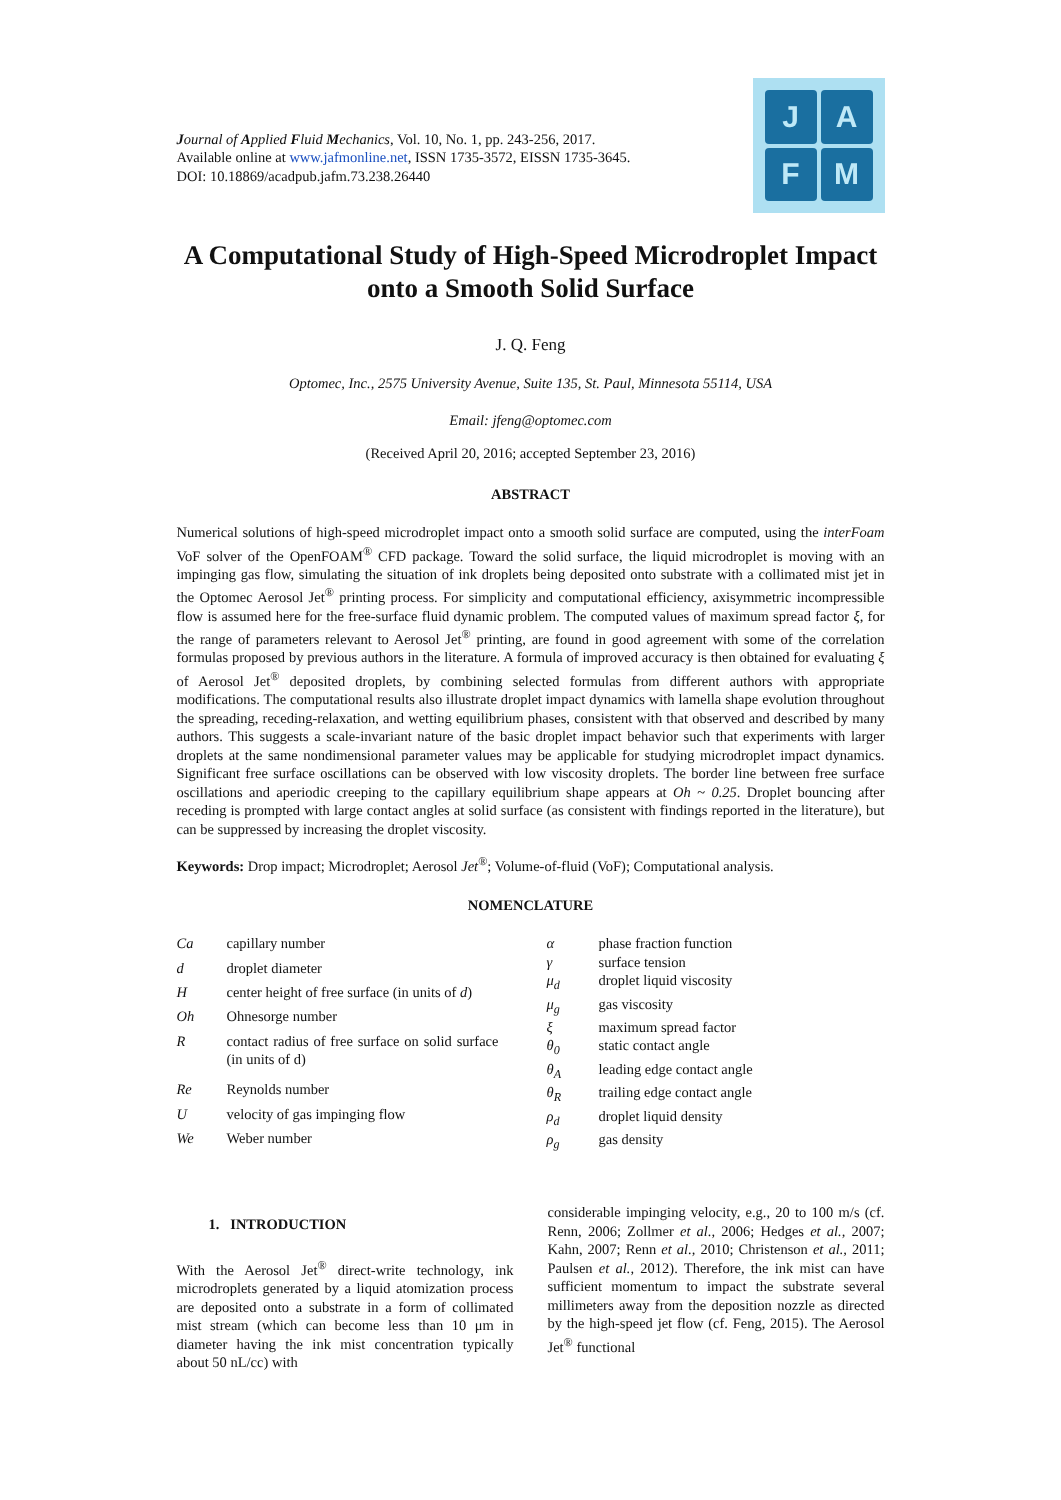Journal of Applied Fluid Mechanics, Vol. 10, No. 1, pp. 243-256, 2017.
Available online at www.jafmonline.net, ISSN 1735-3572, EISSN 1735-3645.
DOI: 10.18869/acadpub.jafm.73.238.26440
J
A
F
M
A Computational Study of High-Speed Microdroplet Impact onto a Smooth Solid Surface
J. Q. Feng
Optomec, Inc., 2575 University Avenue, Suite 135, St. Paul, Minnesota 55114, USA
Email: jfeng@optomec.com
(Received April 20, 2016; accepted September 23, 2016)
ABSTRACT
Numerical solutions of high-speed microdroplet impact onto a smooth solid surface are computed, using the interFoam VoF solver of the OpenFOAM<sup>®</sup> CFD package. Toward the solid surface, the liquid microdroplet is moving with an impinging gas flow, simulating the situation of ink droplets being deposited onto substrate with a collimated mist jet in the Optomec Aerosol Jet<sup>®</sup> printing process. For simplicity and computational efficiency, axisymmetric incompressible flow is assumed here for the free-surface fluid dynamic problem. The computed values of maximum spread factor ξ, for the range of parameters relevant to Aerosol Jet<sup>®</sup> printing, are found in good agreement with some of the correlation formulas proposed by previous authors in the literature. A formula of improved accuracy is then obtained for evaluating ξ of Aerosol Jet<sup>®</sup> deposited droplets, by combining selected formulas from different authors with appropriate modifications. The computational results also illustrate droplet impact dynamics with lamella shape evolution throughout the spreading, receding-relaxation, and wetting equilibrium phases, consistent with that observed and described by many authors. This suggests a scale-invariant nature of the basic droplet impact behavior such that experiments with larger droplets at the same nondimensional parameter values may be applicable for studying microdroplet impact dynamics. Significant free surface oscillations can be observed with low viscosity droplets. The border line between free surface oscillations and aperiodic creeping to the capillary equilibrium shape appears at Oh ~ 0.25. Droplet bouncing after receding is prompted with large contact angles at solid surface (as consistent with findings reported in the literature), but can be suppressed by increasing the droplet viscosity.
Keywords: Drop impact; Microdroplet; Aerosol Jet<sup>®</sup>; Volume-of-fluid (VoF); Computational analysis.
NOMENCLATURE
| Ca | capillary number |
| d | droplet diameter |
| H | center height of free surface (in units of d ) |
| Oh | Ohnesorge number |
| R | contact radius of free surface on solid surface (in units of d) |
| Re | Reynolds number |
| U | velocity of gas impinging flow |
| We | Weber number |
| α | phase fraction function |
| γ | surface tension |
| μ<sub>d</sub> | droplet liquid viscosity |
| μ<sub>g</sub> | gas viscosity |
| ξ | maximum spread factor |
| θ<sub>0</sub> | static contact angle |
| θ<sub>A</sub> | leading edge contact angle |
| θ<sub>R</sub> | trailing edge contact angle |
| ρ<sub>d</sub> | droplet liquid density |
| ρ<sub>g</sub> | gas density |
1. INTRODUCTION
With the Aerosol Jet<sup>®</sup> direct-write technology, ink microdroplets generated by a liquid atomization process are deposited onto a substrate in a form of collimated mist stream (which can become less than 10 μm in diameter having the ink mist concentration typically about 50 nL/cc) with
considerable impinging velocity, e.g., 20 to 100 m/s (cf. Renn, 2006; Zollmer et al., 2006; Hedges et al., 2007; Kahn, 2007; Renn et al., 2010; Christenson et al., 2011; Paulsen et al., 2012). Therefore, the ink mist can have sufficient momentum to impact the substrate several millimeters away from the deposition nozzle as directed by the high-speed jet flow (cf. Feng, 2015). The Aerosol Jet<sup>®</sup> functional